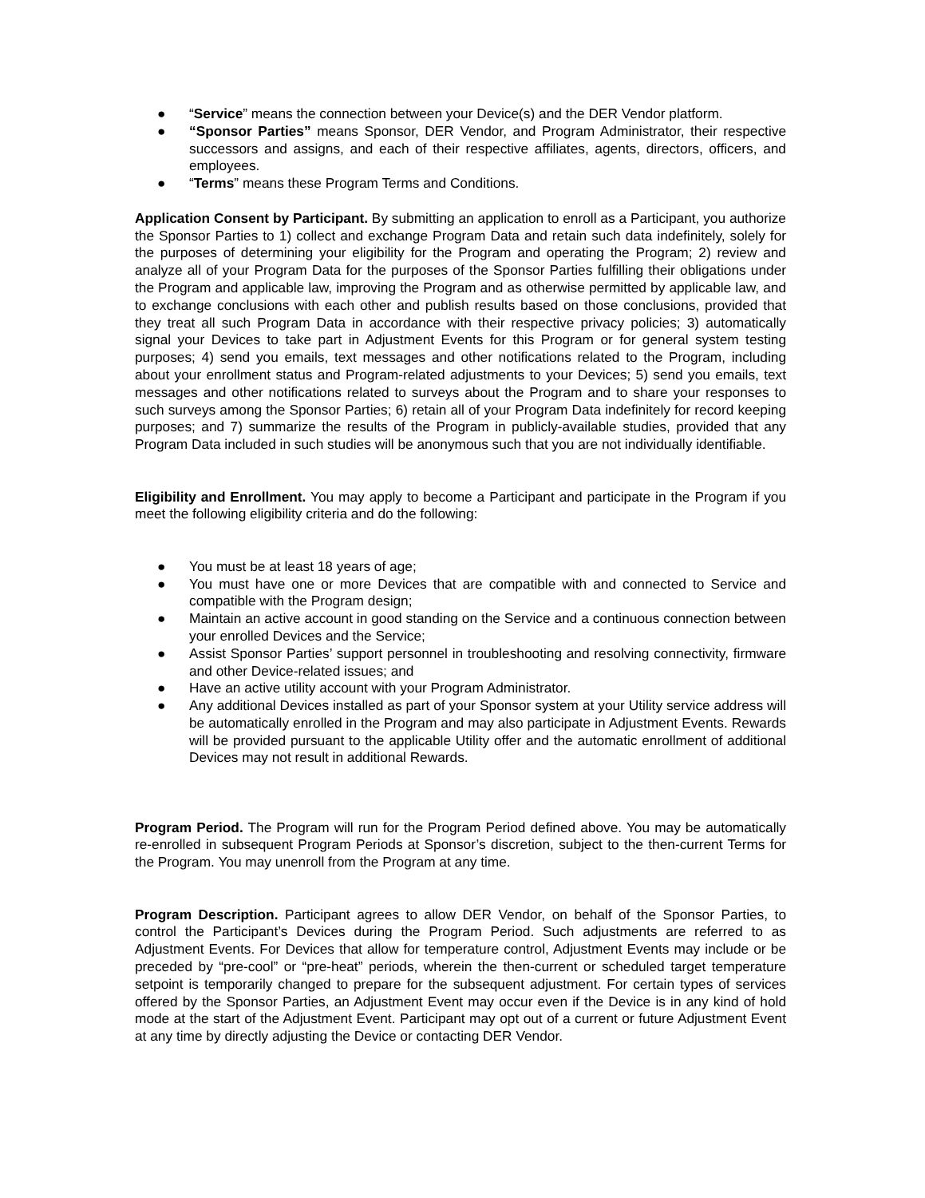● “Service” means the connection between your Device(s) and the DER Vendor platform.
● “Sponsor Parties” means Sponsor, DER Vendor, and Program Administrator, their respective successors and assigns, and each of their respective affiliates, agents, directors, officers, and employees.
● “Terms” means these Program Terms and Conditions.
Application Consent by Participant. By submitting an application to enroll as a Participant, you authorize the Sponsor Parties to 1) collect and exchange Program Data and retain such data indefinitely, solely for the purposes of determining your eligibility for the Program and operating the Program; 2) review and analyze all of your Program Data for the purposes of the Sponsor Parties fulfilling their obligations under the Program and applicable law, improving the Program and as otherwise permitted by applicable law, and to exchange conclusions with each other and publish results based on those conclusions, provided that they treat all such Program Data in accordance with their respective privacy policies; 3) automatically signal your Devices to take part in Adjustment Events for this Program or for general system testing purposes; 4) send you emails, text messages and other notifications related to the Program, including about your enrollment status and Program-related adjustments to your Devices; 5) send you emails, text messages and other notifications related to surveys about the Program and to share your responses to such surveys among the Sponsor Parties; 6) retain all of your Program Data indefinitely for record keeping purposes; and 7) summarize the results of the Program in publicly-available studies, provided that any Program Data included in such studies will be anonymous such that you are not individually identifiable.
Eligibility and Enrollment. You may apply to become a Participant and participate in the Program if you meet the following eligibility criteria and do the following:
● You must be at least 18 years of age;
● You must have one or more Devices that are compatible with and connected to Service and compatible with the Program design;
● Maintain an active account in good standing on the Service and a continuous connection between your enrolled Devices and the Service;
● Assist Sponsor Parties’ support personnel in troubleshooting and resolving connectivity, firmware and other Device-related issues; and
● Have an active utility account with your Program Administrator.
● Any additional Devices installed as part of your Sponsor system at your Utility service address will be automatically enrolled in the Program and may also participate in Adjustment Events. Rewards will be provided pursuant to the applicable Utility offer and the automatic enrollment of additional Devices may not result in additional Rewards.
Program Period. The Program will run for the Program Period defined above. You may be automatically re-enrolled in subsequent Program Periods at Sponsor’s discretion, subject to the then-current Terms for the Program. You may unenroll from the Program at any time.
Program Description. Participant agrees to allow DER Vendor, on behalf of the Sponsor Parties, to control the Participant’s Devices during the Program Period. Such adjustments are referred to as Adjustment Events. For Devices that allow for temperature control, Adjustment Events may include or be preceded by “pre-cool” or “pre-heat” periods, wherein the then-current or scheduled target temperature setpoint is temporarily changed to prepare for the subsequent adjustment. For certain types of services offered by the Sponsor Parties, an Adjustment Event may occur even if the Device is in any kind of hold mode at the start of the Adjustment Event. Participant may opt out of a current or future Adjustment Event at any time by directly adjusting the Device or contacting DER Vendor.